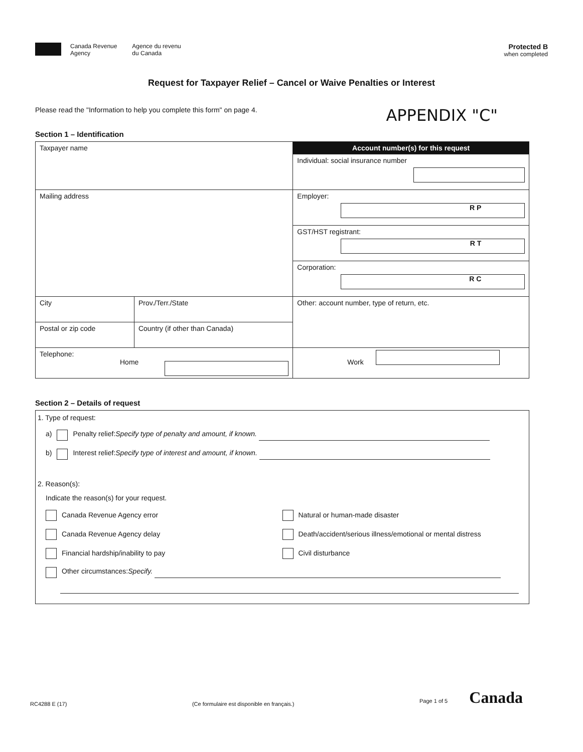Canada Revenue
Agency Agence du revenu
du Canada
Protected B
when completed
Request for Taxpayer Relief – Cancel or Waive Penalties or Interest
Please read the "Information to help you complete this form" on page 4. APPENDIX "C"
Section 1 – Identification
| Taxpayer name | | Account number(s) for this request |
| | | Individual: social insurance number |
| Mailing address | | Employer: R P |
| | | GST/HST registrant: R T |
| | | Corporation: R C |
| City | Prov./Terr./State | Other: account number, type of return, etc. |
| Postal or zip code | Country (if other than Canada) | |
| Telephone: Home | | Work |
Section 2 – Details of request
1. Type of request:
a) Penalty relief: Specify type of penalty and amount, if known.
b) Interest relief: Specify type of interest and amount, if known.
2. Reason(s):
Indicate the reason(s) for your request.
Canada Revenue Agency error Natural or human-made disaster
Canada Revenue Agency delay Death/accident/serious illness/emotional or mental distress
Financial hardship/inability to pay Civil disturbance
Other circumstances: Specify.
RC4288 E (17) (Ce formulaire est disponible en français.) Page 1 of 5 Canada